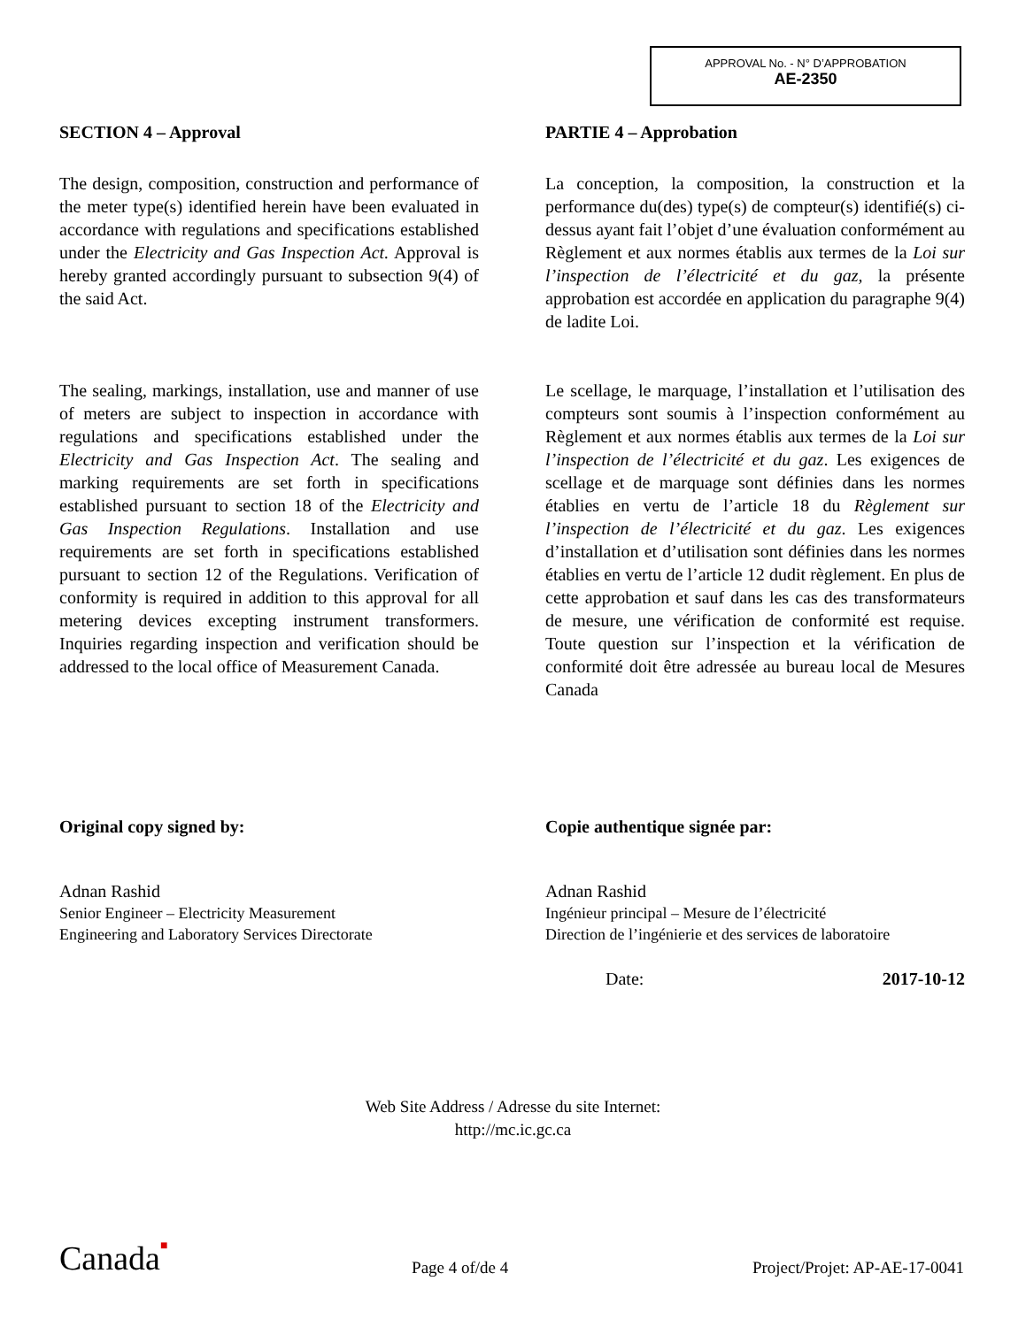APPROVAL No. - N° D’APPROBATION
AE-2350
SECTION 4 – Approval
The design, composition, construction and performance of the meter type(s) identified herein have been evaluated in accordance with regulations and specifications established under the Electricity and Gas Inspection Act. Approval is hereby granted accordingly pursuant to subsection 9(4) of the said Act.
The sealing, markings, installation, use and manner of use of meters are subject to inspection in accordance with regulations and specifications established under the Electricity and Gas Inspection Act. The sealing and marking requirements are set forth in specifications established pursuant to section 18 of the Electricity and Gas Inspection Regulations. Installation and use requirements are set forth in specifications established pursuant to section 12 of the Regulations. Verification of conformity is required in addition to this approval for all metering devices excepting instrument transformers. Inquiries regarding inspection and verification should be addressed to the local office of Measurement Canada.
PARTIE 4 – Approbation
La conception, la composition, la construction et la performance du(des) type(s) de compteur(s) identifié(s) ci-dessus ayant fait l’objet d’une évaluation conformément au Règlement et aux normes établis aux termes de la Loi sur l’inspection de l’électricité et du gaz, la présente approbation est accordée en application du paragraphe 9(4) de ladite Loi.
Le scellage, le marquage, l’installation et l’utilisation des compteurs sont soumis à l’inspection conformément au Règlement et aux normes établis aux termes de la Loi sur l’inspection de l’électricité et du gaz. Les exigences de scellage et de marquage sont définies dans les normes établies en vertu de l’article 18 du Règlement sur l’inspection de l’électricité et du gaz. Les exigences d’installation et d’utilisation sont définies dans les normes établies en vertu de l’article 12 dudit règlement. En plus de cette approbation et sauf dans les cas des transformateurs de mesure, une vérification de conformité est requise. Toute question sur l’inspection et la vérification de conformité doit être adressée au bureau local de Mesures Canada
Original copy signed by:
Adnan Rashid
Senior Engineer – Electricity Measurement
Engineering and Laboratory Services Directorate
Copie authentique signée par:
Adnan Rashid
Ingénieur principal – Mesure de l’électricité
Direction de l’ingénierie et des services de laboratoire
Date: 2017-10-12
Web Site Address / Adresse du site Internet:
http://mc.ic.gc.ca
Canada■ Page 4 of/de 4 Project/Projet: AP-AE-17-0041